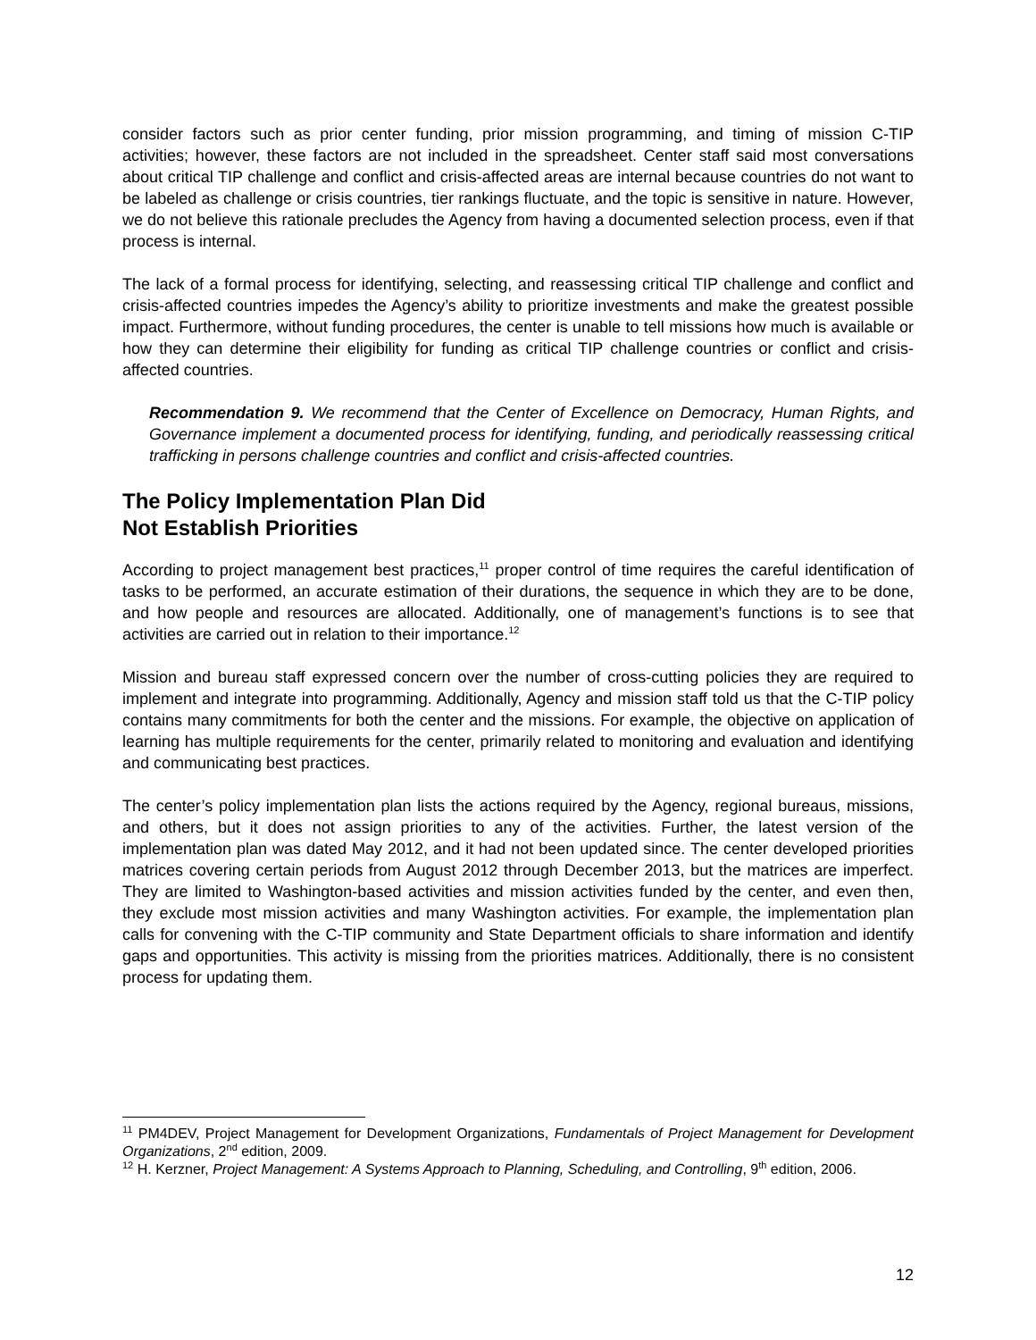consider factors such as prior center funding, prior mission programming, and timing of mission C-TIP activities; however, these factors are not included in the spreadsheet. Center staff said most conversations about critical TIP challenge and conflict and crisis-affected areas are internal because countries do not want to be labeled as challenge or crisis countries, tier rankings fluctuate, and the topic is sensitive in nature. However, we do not believe this rationale precludes the Agency from having a documented selection process, even if that process is internal.
The lack of a formal process for identifying, selecting, and reassessing critical TIP challenge and conflict and crisis-affected countries impedes the Agency’s ability to prioritize investments and make the greatest possible impact. Furthermore, without funding procedures, the center is unable to tell missions how much is available or how they can determine their eligibility for funding as critical TIP challenge countries or conflict and crisis-affected countries.
Recommendation 9. We recommend that the Center of Excellence on Democracy, Human Rights, and Governance implement a documented process for identifying, funding, and periodically reassessing critical trafficking in persons challenge countries and conflict and crisis-affected countries.
The Policy Implementation Plan Did
Not Establish Priorities
According to project management best practices,<sup>11</sup> proper control of time requires the careful identification of tasks to be performed, an accurate estimation of their durations, the sequence in which they are to be done, and how people and resources are allocated. Additionally, one of management’s functions is to see that activities are carried out in relation to their importance.<sup>12</sup>
Mission and bureau staff expressed concern over the number of cross-cutting policies they are required to implement and integrate into programming. Additionally, Agency and mission staff told us that the C-TIP policy contains many commitments for both the center and the missions. For example, the objective on application of learning has multiple requirements for the center, primarily related to monitoring and evaluation and identifying and communicating best practices.
The center’s policy implementation plan lists the actions required by the Agency, regional bureaus, missions, and others, but it does not assign priorities to any of the activities. Further, the latest version of the implementation plan was dated May 2012, and it had not been updated since. The center developed priorities matrices covering certain periods from August 2012 through December 2013, but the matrices are imperfect. They are limited to Washington-based activities and mission activities funded by the center, and even then, they exclude most mission activities and many Washington activities. For example, the implementation plan calls for convening with the C-TIP community and State Department officials to share information and identify gaps and opportunities. This activity is missing from the priorities matrices. Additionally, there is no consistent process for updating them.
<sup>11</sup> PM4DEV, Project Management for Development Organizations, Fundamentals of Project Management for Development Organizations, 2<sup>nd</sup> edition, 2009.
<sup>12</sup> H. Kerzner, Project Management: A Systems Approach to Planning, Scheduling, and Controlling, 9<sup>th</sup> edition, 2006.
12